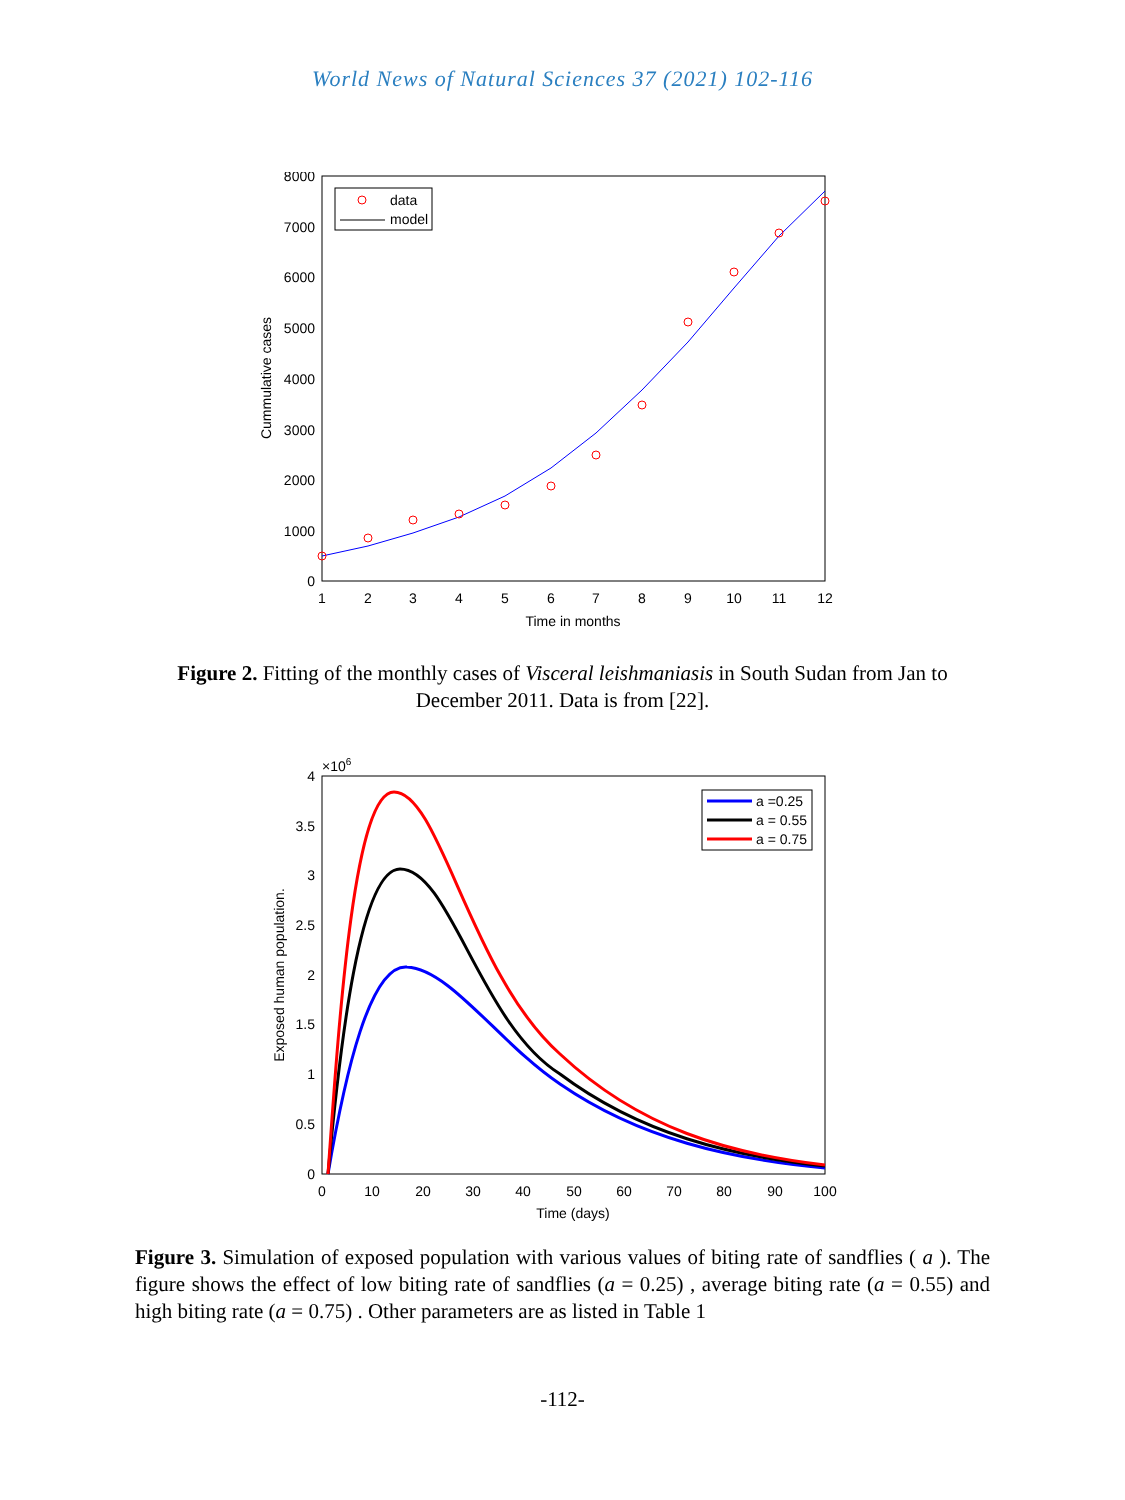World News of Natural Sciences 37 (2021) 102-116
8000
7000
6000
5000
4000
3000
2000
1000
0
1
2
3
4
5
6
7
8
9
10
11
12
Time in months
Cummulative cases
data
model
Figure 2. Fitting of the monthly cases of Visceral leishmaniasis in South Sudan from Jan to December 2011. Data is from [22].
×106
4
3.5
3
2.5
2
1.5
1
0.5
0
0
10
20
30
40
50
60
70
80
90
100
Time (days)
Exposed human population.
a =0.25
a = 0.55
a = 0.75
Figure 3. Simulation of exposed population with various values of biting rate of sandflies ( a ). The figure shows the effect of low biting rate of sandflies (a = 0.25) , average biting rate (a = 0.55) and high biting rate (a = 0.75) . Other parameters are as listed in Table 1
-112-